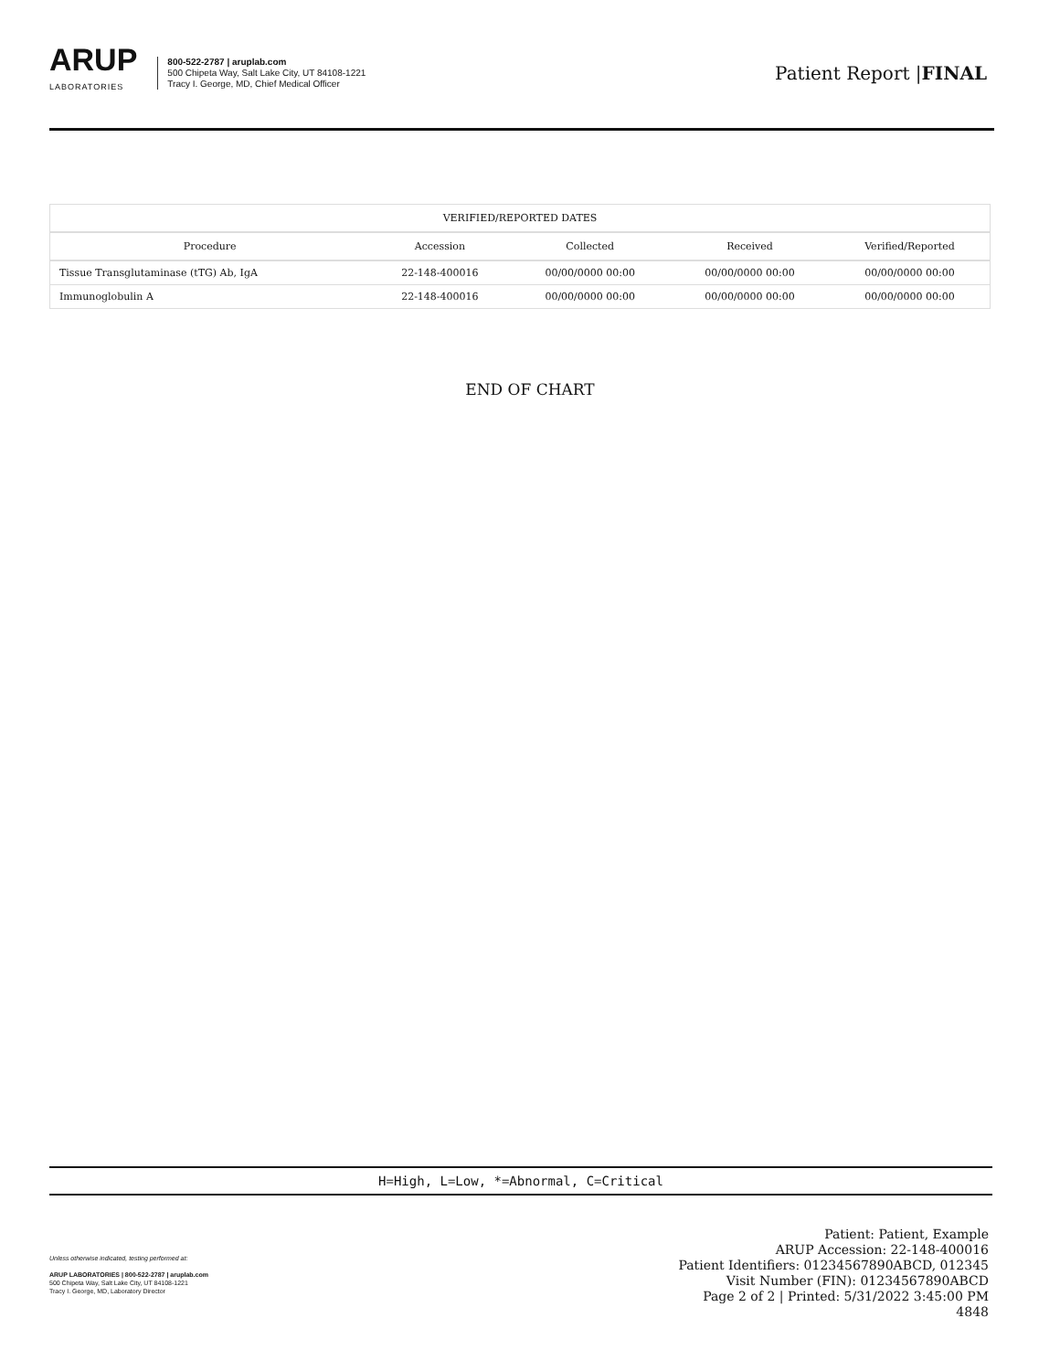ARUP
LABORATORIES
800-522-2787 | aruplab.com
500 Chipeta Way, Salt Lake City, UT 84108-1221
Tracy I. George, MD, Chief Medical Officer
Patient Report |FINAL
| VERIFIED/REPORTED DATES | | | | |
| --- | --- | --- | --- | --- |
| Procedure | Accession | Collected | Received | Verified/Reported |
| Tissue Transglutaminase (tTG) Ab, IgA | 22-148-400016 | 00/00/0000 00:00 | 00/00/0000 00:00 | 00/00/0000 00:00 |
| Immunoglobulin A | 22-148-400016 | 00/00/0000 00:00 | 00/00/0000 00:00 | 00/00/0000 00:00 |
END OF CHART
H=High, L=Low, *=Abnormal, C=Critical
Unless otherwise indicated, testing performed at:
ARUP LABORATORIES | 800-522-2787 | aruplab.com
500 Chipeta Way, Salt Lake City, UT 84108-1221
Tracy I. George, MD, Laboratory Director
Patient: Patient, Example
ARUP Accession: 22-148-400016
Patient Identifiers: 01234567890ABCD, 012345
Visit Number (FIN): 01234567890ABCD
Page 2 of 2 | Printed: 5/31/2022 3:45:00 PM
4848